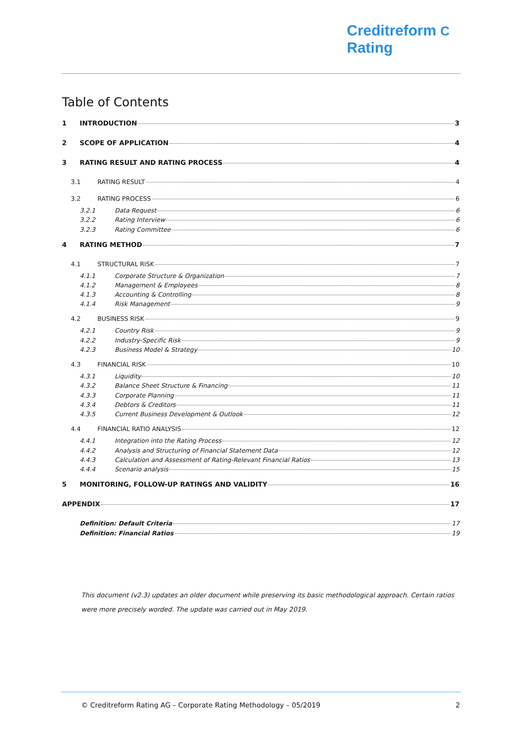Creditreform C
Rating
Table of Contents
1 INTRODUCTION 3
2 SCOPE OF APPLICATION 4
3 RATING RESULT AND RATING PROCESS 4
3.1 RATING RESULT 4
3.2 RATING PROCESS 6
3.2.1 Data Request 6
3.2.2 Rating Interview 6
3.2.3 Rating Committee 6
4 RATING METHOD 7
4.1 STRUCTURAL RISK 7
4.1.1 Corporate Structure & Organization 7
4.1.2 Management & Employees 8
4.1.3 Accounting & Controlling 8
4.1.4 Risk Management 9
4.2 BUSINESS RISK 9
4.2.1 Country Risk 9
4.2.2 Industry-Specific Risk 9
4.2.3 Business Model & Strategy 10
4.3 FINANCIAL RISK 10
4.3.1 Liquidity 10
4.3.2 Balance Sheet Structure & Financing 11
4.3.3 Corporate Planning 11
4.3.4 Debtors & Creditors 11
4.3.5 Current Business Development & Outlook 12
4.4 FINANCIAL RATIO ANALYSIS 12
4.4.1 Integration into the Rating Process 12
4.4.2 Analysis and Structuring of Financial Statement Data 12
4.4.3 Calculation and Assessment of Rating-Relevant Financial Ratios 13
4.4.4 Scenario analysis 15
5 MONITORING, FOLLOW-UP RATINGS AND VALIDITY 16
APPENDIX 17
Definition: Default Criteria 17
Definition: Financial Ratios 19
This document (v2.3) updates an older document while preserving its basic methodological approach. Certain ratios were more precisely worded. The update was carried out in May 2019.
© Creditreform Rating AG – Corporate Rating Methodology – 05/2019 2